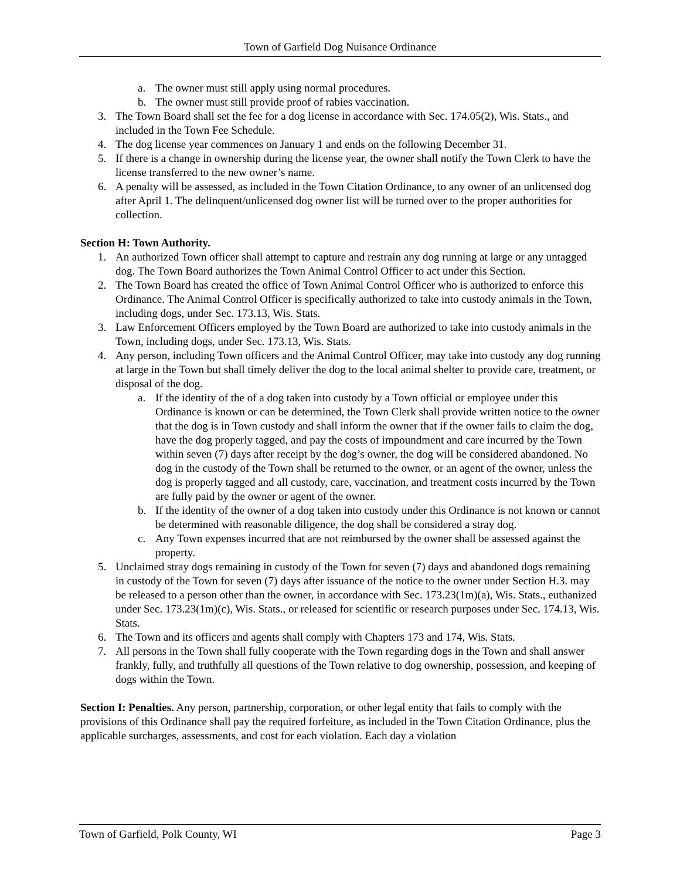Town of Garfield Dog Nuisance Ordinance
a. The owner must still apply using normal procedures.
b. The owner must still provide proof of rabies vaccination.
3. The Town Board shall set the fee for a dog license in accordance with Sec. 174.05(2), Wis. Stats., and included in the Town Fee Schedule.
4. The dog license year commences on January 1 and ends on the following December 31.
5. If there is a change in ownership during the license year, the owner shall notify the Town Clerk to have the license transferred to the new owner’s name.
6. A penalty will be assessed, as included in the Town Citation Ordinance, to any owner of an unlicensed dog after April 1. The delinquent/unlicensed dog owner list will be turned over to the proper authorities for collection.
Section H: Town Authority.
1. An authorized Town officer shall attempt to capture and restrain any dog running at large or any untagged dog. The Town Board authorizes the Town Animal Control Officer to act under this Section.
2. The Town Board has created the office of Town Animal Control Officer who is authorized to enforce this Ordinance. The Animal Control Officer is specifically authorized to take into custody animals in the Town, including dogs, under Sec. 173.13, Wis. Stats.
3. Law Enforcement Officers employed by the Town Board are authorized to take into custody animals in the Town, including dogs, under Sec. 173.13, Wis. Stats.
4. Any person, including Town officers and the Animal Control Officer, may take into custody any dog running at large in the Town but shall timely deliver the dog to the local animal shelter to provide care, treatment, or disposal of the dog.
a. If the identity of the of a dog taken into custody by a Town official or employee under this Ordinance is known or can be determined, the Town Clerk shall provide written notice to the owner that the dog is in Town custody and shall inform the owner that if the owner fails to claim the dog, have the dog properly tagged, and pay the costs of impoundment and care incurred by the Town within seven (7) days after receipt by the dog’s owner, the dog will be considered abandoned. No dog in the custody of the Town shall be returned to the owner, or an agent of the owner, unless the dog is properly tagged and all custody, care, vaccination, and treatment costs incurred by the Town are fully paid by the owner or agent of the owner.
b. If the identity of the owner of a dog taken into custody under this Ordinance is not known or cannot be determined with reasonable diligence, the dog shall be considered a stray dog.
c. Any Town expenses incurred that are not reimbursed by the owner shall be assessed against the property.
5. Unclaimed stray dogs remaining in custody of the Town for seven (7) days and abandoned dogs remaining in custody of the Town for seven (7) days after issuance of the notice to the owner under Section H.3. may be released to a person other than the owner, in accordance with Sec. 173.23(1m)(a), Wis. Stats., euthanized under Sec. 173.23(1m)(c), Wis. Stats., or released for scientific or research purposes under Sec. 174.13, Wis. Stats.
6. The Town and its officers and agents shall comply with Chapters 173 and 174, Wis. Stats.
7. All persons in the Town shall fully cooperate with the Town regarding dogs in the Town and shall answer frankly, fully, and truthfully all questions of the Town relative to dog ownership, possession, and keeping of dogs within the Town.
Section I: Penalties. Any person, partnership, corporation, or other legal entity that fails to comply with the provisions of this Ordinance shall pay the required forfeiture, as included in the Town Citation Ordinance, plus the applicable surcharges, assessments, and cost for each violation. Each day a violation
Town of Garfield, Polk County, WI Page 3